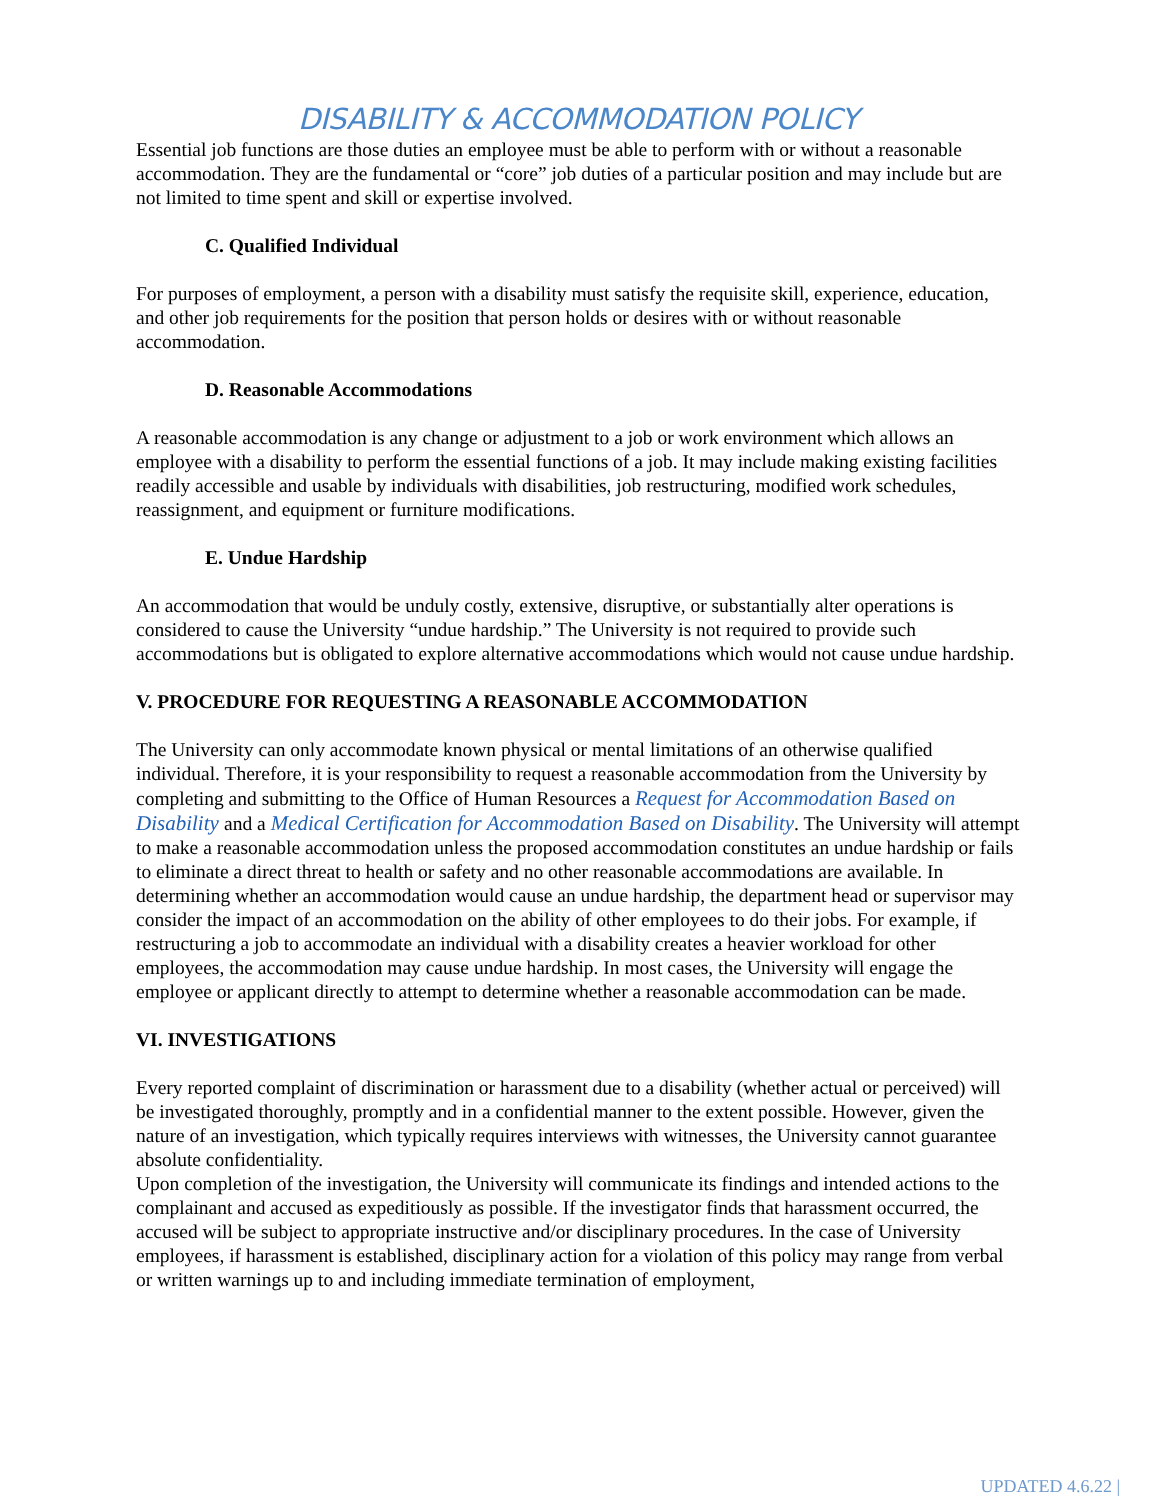DISABILITY & ACCOMMODATION POLICY
Essential job functions are those duties an employee must be able to perform with or without a reasonable accommodation. They are the fundamental or “core” job duties of a particular position and may include but are not limited to time spent and skill or expertise involved.
C. Qualified Individual
For purposes of employment, a person with a disability must satisfy the requisite skill, experience, education, and other job requirements for the position that person holds or desires with or without reasonable accommodation.
D. Reasonable Accommodations
A reasonable accommodation is any change or adjustment to a job or work environment which allows an employee with a disability to perform the essential functions of a job. It may include making existing facilities readily accessible and usable by individuals with disabilities, job restructuring, modified work schedules, reassignment, and equipment or furniture modifications.
E. Undue Hardship
An accommodation that would be unduly costly, extensive, disruptive, or substantially alter operations is considered to cause the University “undue hardship.” The University is not required to provide such accommodations but is obligated to explore alternative accommodations which would not cause undue hardship.
V. PROCEDURE FOR REQUESTING A REASONABLE ACCOMMODATION
The University can only accommodate known physical or mental limitations of an otherwise qualified individual. Therefore, it is your responsibility to request a reasonable accommodation from the University by completing and submitting to the Office of Human Resources a Request for Accommodation Based on Disability and a Medical Certification for Accommodation Based on Disability. The University will attempt to make a reasonable accommodation unless the proposed accommodation constitutes an undue hardship or fails to eliminate a direct threat to health or safety and no other reasonable accommodations are available. In determining whether an accommodation would cause an undue hardship, the department head or supervisor may consider the impact of an accommodation on the ability of other employees to do their jobs. For example, if restructuring a job to accommodate an individual with a disability creates a heavier workload for other employees, the accommodation may cause undue hardship. In most cases, the University will engage the employee or applicant directly to attempt to determine whether a reasonable accommodation can be made.
VI. INVESTIGATIONS
Every reported complaint of discrimination or harassment due to a disability (whether actual or perceived) will be investigated thoroughly, promptly and in a confidential manner to the extent possible. However, given the nature of an investigation, which typically requires interviews with witnesses, the University cannot guarantee absolute confidentiality.
Upon completion of the investigation, the University will communicate its findings and intended actions to the complainant and accused as expeditiously as possible. If the investigator finds that harassment occurred, the accused will be subject to appropriate instructive and/or disciplinary procedures. In the case of University employees, if harassment is established, disciplinary action for a violation of this policy may range from verbal or written warnings up to and including immediate termination of employment,
UPDATED 4.6.22 |